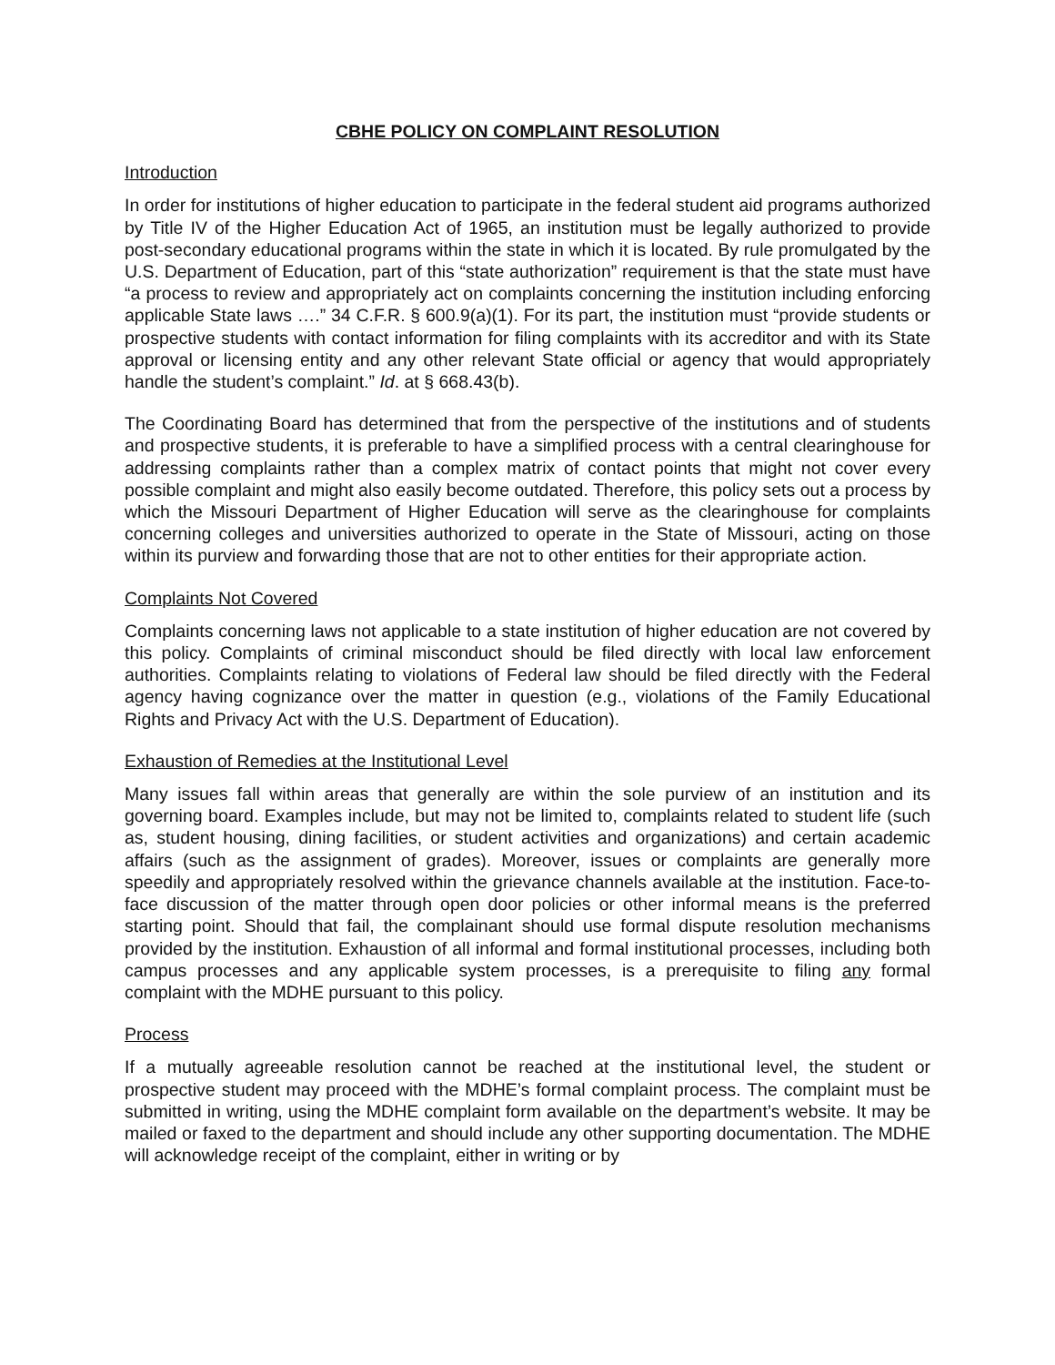CBHE POLICY ON COMPLAINT RESOLUTION
Introduction
In order for institutions of higher education to participate in the federal student aid programs authorized by Title IV of the Higher Education Act of 1965, an institution must be legally authorized to provide post-secondary educational programs within the state in which it is located. By rule promulgated by the U.S. Department of Education, part of this “state authorization” requirement is that the state must have “a process to review and appropriately act on complaints concerning the institution including enforcing applicable State laws ….” 34 C.F.R. § 600.9(a)(1). For its part, the institution must “provide students or prospective students with contact information for filing complaints with its accreditor and with its State approval or licensing entity and any other relevant State official or agency that would appropriately handle the student’s complaint.” Id. at § 668.43(b).
The Coordinating Board has determined that from the perspective of the institutions and of students and prospective students, it is preferable to have a simplified process with a central clearinghouse for addressing complaints rather than a complex matrix of contact points that might not cover every possible complaint and might also easily become outdated. Therefore, this policy sets out a process by which the Missouri Department of Higher Education will serve as the clearinghouse for complaints concerning colleges and universities authorized to operate in the State of Missouri, acting on those within its purview and forwarding those that are not to other entities for their appropriate action.
Complaints Not Covered
Complaints concerning laws not applicable to a state institution of higher education are not covered by this policy. Complaints of criminal misconduct should be filed directly with local law enforcement authorities. Complaints relating to violations of Federal law should be filed directly with the Federal agency having cognizance over the matter in question (e.g., violations of the Family Educational Rights and Privacy Act with the U.S. Department of Education).
Exhaustion of Remedies at the Institutional Level
Many issues fall within areas that generally are within the sole purview of an institution and its governing board. Examples include, but may not be limited to, complaints related to student life (such as, student housing, dining facilities, or student activities and organizations) and certain academic affairs (such as the assignment of grades). Moreover, issues or complaints are generally more speedily and appropriately resolved within the grievance channels available at the institution. Face-to-face discussion of the matter through open door policies or other informal means is the preferred starting point. Should that fail, the complainant should use formal dispute resolution mechanisms provided by the institution. Exhaustion of all informal and formal institutional processes, including both campus processes and any applicable system processes, is a prerequisite to filing any formal complaint with the MDHE pursuant to this policy.
Process
If a mutually agreeable resolution cannot be reached at the institutional level, the student or prospective student may proceed with the MDHE’s formal complaint process. The complaint must be submitted in writing, using the MDHE complaint form available on the department’s website. It may be mailed or faxed to the department and should include any other supporting documentation. The MDHE will acknowledge receipt of the complaint, either in writing or by